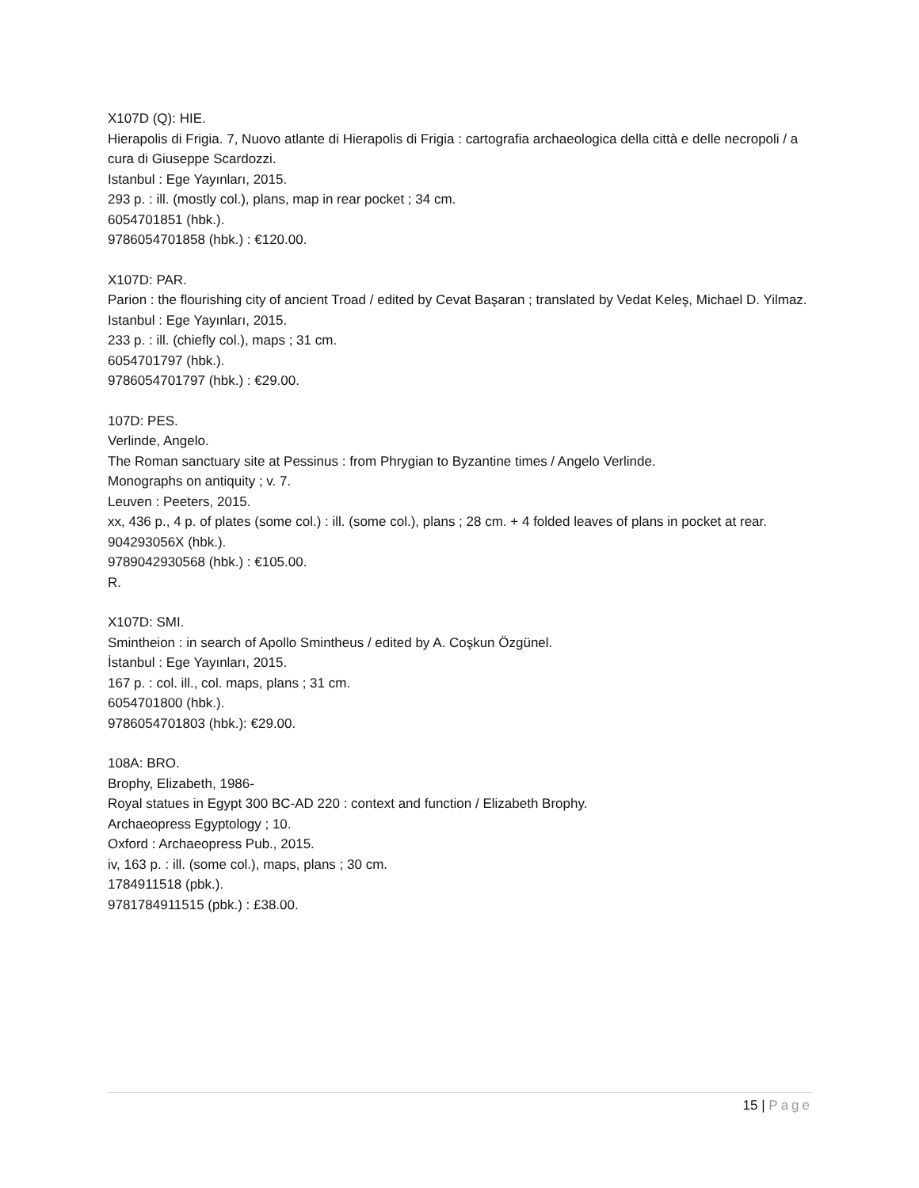X107D (Q): HIE.
Hierapolis di Frigia. 7, Nuovo atlante di Hierapolis di Frigia : cartografia archaeologica della città e delle necropoli / a cura di Giuseppe Scardozzi.
Istanbul : Ege Yayınları, 2015.
293 p. : ill. (mostly col.), plans, map in rear pocket ; 34 cm.
6054701851 (hbk.).
9786054701858 (hbk.) : €120.00.
X107D: PAR.
Parion : the flourishing city of ancient Troad / edited by Cevat Başaran ; translated by Vedat Keleş, Michael D. Yilmaz.
Istanbul : Ege Yayınları, 2015.
233 p. : ill. (chiefly col.), maps ; 31 cm.
6054701797 (hbk.).
9786054701797 (hbk.) : €29.00.
107D: PES.
Verlinde, Angelo.
The Roman sanctuary site at Pessinus : from Phrygian to Byzantine times / Angelo Verlinde.
Monographs on antiquity ; v. 7.
Leuven : Peeters, 2015.
xx, 436 p., 4 p. of plates (some col.) : ill. (some col.), plans ; 28 cm. + 4 folded leaves of plans in pocket at rear.
904293056X (hbk.).
9789042930568 (hbk.) : €105.00.
R.
X107D: SMI.
Smintheion : in search of Apollo Smintheus / edited by A. Coşkun Özgünel.
İstanbul : Ege Yayınları, 2015.
167 p. : col. ill., col. maps, plans ; 31 cm.
6054701800 (hbk.).
9786054701803 (hbk.): €29.00.
108A: BRO.
Brophy, Elizabeth, 1986-
Royal statues in Egypt 300 BC-AD 220 : context and function / Elizabeth Brophy.
Archaeopress Egyptology ; 10.
Oxford : Archaeopress Pub., 2015.
iv, 163 p. : ill. (some col.), maps, plans ; 30 cm.
1784911518 (pbk.).
9781784911515 (pbk.) : £38.00.
15 | Page